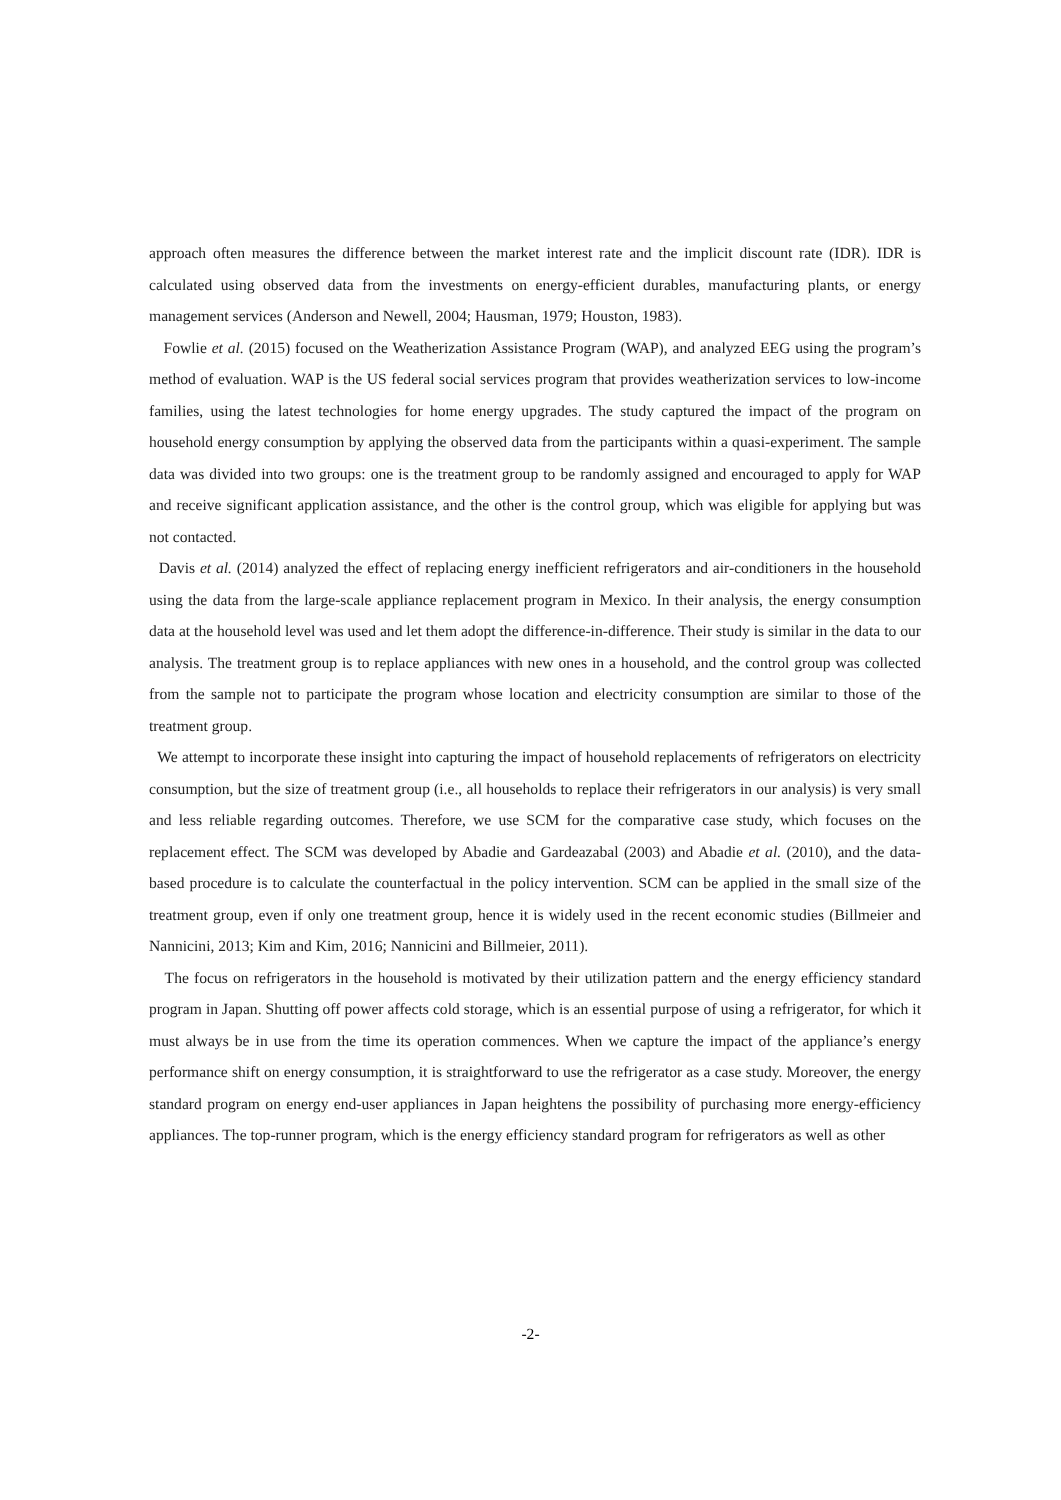approach often measures the difference between the market interest rate and the implicit discount rate (IDR). IDR is calculated using observed data from the investments on energy-efficient durables, manufacturing plants, or energy management services (Anderson and Newell, 2004; Hausman, 1979; Houston, 1983).
Fowlie et al. (2015) focused on the Weatherization Assistance Program (WAP), and analyzed EEG using the program’s method of evaluation. WAP is the US federal social services program that provides weatherization services to low-income families, using the latest technologies for home energy upgrades. The study captured the impact of the program on household energy consumption by applying the observed data from the participants within a quasi-experiment. The sample data was divided into two groups: one is the treatment group to be randomly assigned and encouraged to apply for WAP and receive significant application assistance, and the other is the control group, which was eligible for applying but was not contacted.
Davis et al. (2014) analyzed the effect of replacing energy inefficient refrigerators and air-conditioners in the household using the data from the large-scale appliance replacement program in Mexico. In their analysis, the energy consumption data at the household level was used and let them adopt the difference-in-difference. Their study is similar in the data to our analysis. The treatment group is to replace appliances with new ones in a household, and the control group was collected from the sample not to participate the program whose location and electricity consumption are similar to those of the treatment group.
We attempt to incorporate these insight into capturing the impact of household replacements of refrigerators on electricity consumption, but the size of treatment group (i.e., all households to replace their refrigerators in our analysis) is very small and less reliable regarding outcomes. Therefore, we use SCM for the comparative case study, which focuses on the replacement effect. The SCM was developed by Abadie and Gardeazabal (2003) and Abadie et al. (2010), and the data-based procedure is to calculate the counterfactual in the policy intervention. SCM can be applied in the small size of the treatment group, even if only one treatment group, hence it is widely used in the recent economic studies (Billmeier and Nannicini, 2013; Kim and Kim, 2016; Nannicini and Billmeier, 2011).
The focus on refrigerators in the household is motivated by their utilization pattern and the energy efficiency standard program in Japan. Shutting off power affects cold storage, which is an essential purpose of using a refrigerator, for which it must always be in use from the time its operation commences. When we capture the impact of the appliance’s energy performance shift on energy consumption, it is straightforward to use the refrigerator as a case study. Moreover, the energy standard program on energy end-user appliances in Japan heightens the possibility of purchasing more energy-efficiency appliances. The top-runner program, which is the energy efficiency standard program for refrigerators as well as other
-2-